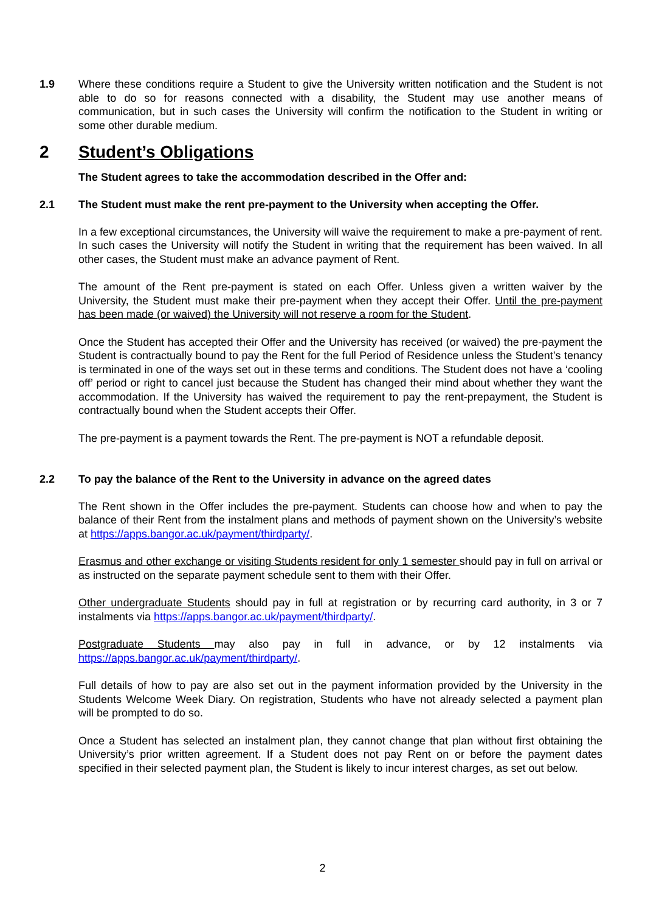1.9 Where these conditions require a Student to give the University written notification and the Student is not able to do so for reasons connected with a disability, the Student may use another means of communication, but in such cases the University will confirm the notification to the Student in writing or some other durable medium.
2 Student’s Obligations
The Student agrees to take the accommodation described in the Offer and:
2.1 The Student must make the rent pre-payment to the University when accepting the Offer.
In a few exceptional circumstances, the University will waive the requirement to make a pre-payment of rent. In such cases the University will notify the Student in writing that the requirement has been waived. In all other cases, the Student must make an advance payment of Rent.
The amount of the Rent pre-payment is stated on each Offer. Unless given a written waiver by the University, the Student must make their pre-payment when they accept their Offer. Until the pre-payment has been made (or waived) the University will not reserve a room for the Student.
Once the Student has accepted their Offer and the University has received (or waived) the pre-payment the Student is contractually bound to pay the Rent for the full Period of Residence unless the Student’s tenancy is terminated in one of the ways set out in these terms and conditions. The Student does not have a ‘cooling off’ period or right to cancel just because the Student has changed their mind about whether they want the accommodation. If the University has waived the requirement to pay the rent-prepayment, the Student is contractually bound when the Student accepts their Offer.
The pre-payment is a payment towards the Rent. The pre-payment is NOT a refundable deposit.
2.2 To pay the balance of the Rent to the University in advance on the agreed dates
The Rent shown in the Offer includes the pre-payment. Students can choose how and when to pay the balance of their Rent from the instalment plans and methods of payment shown on the University’s website at https://apps.bangor.ac.uk/payment/thirdparty/.
Erasmus and other exchange or visiting Students resident for only 1 semester should pay in full on arrival or as instructed on the separate payment schedule sent to them with their Offer.
Other undergraduate Students should pay in full at registration or by recurring card authority, in 3 or 7 instalments via https://apps.bangor.ac.uk/payment/thirdparty/.
Postgraduate Students may also pay in full in advance, or by 12 instalments via https://apps.bangor.ac.uk/payment/thirdparty/.
Full details of how to pay are also set out in the payment information provided by the University in the Students Welcome Week Diary. On registration, Students who have not already selected a payment plan will be prompted to do so.
Once a Student has selected an instalment plan, they cannot change that plan without first obtaining the University’s prior written agreement. If a Student does not pay Rent on or before the payment dates specified in their selected payment plan, the Student is likely to incur interest charges, as set out below.
2